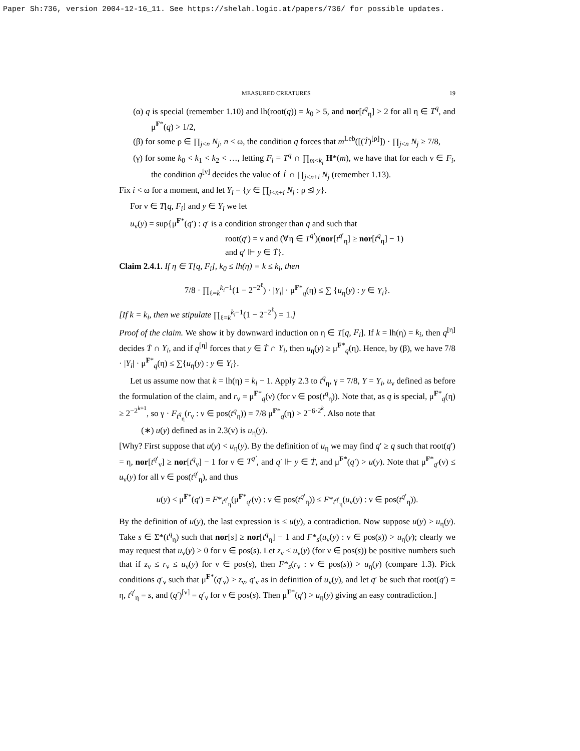Paper Sh:736, version 2004-12-16_11. See https://shelah.logic.at/papers/736/ for possible updates.
MEASURED CREATURES 19
(α) q is special (remember 1.10) and lh(root(q)) = k<sub>0</sub> > 5, and nor[t<sup>q</sup><sub>η</sub>] > 2 for all η ∈ T<sup>q</sup>, and μ<sup>F*</sup>(q) > 1/2,
(β) for some ρ ∈ ∏<sub>j<n</sub> N<sub>j</sub>, n < ω, the condition q forces that m<sup>Leb</sup>([(Ṫ)<sup>[ρ]</sup>]) · ∏<sub>j<n</sub> N<sub>j</sub> ≥ 7/8,
(γ) for some k<sub>0</sub> < k<sub>1</sub> < k<sub>2</sub> < …, letting F<sub>i</sub> = T<sup>q</sup> ∩ ∏<sub>m<k<sub>i</sub></sub> H*(m), we have that for each ν ∈ F<sub>i</sub>, the condition q<sup>[ν]</sup> decides the value of Ṫ ∩ ∏<sub>j<n+i</sub> N<sub>j</sub> (remember 1.13).
Fix i < ω for a moment, and let Y<sub>i</sub> = {y ∈ ∏<sub>j<n+i</sub> N<sub>j</sub> : ρ ⊴ y}.
For ν ∈ T[q, F<sub>i</sub>] and y ∈ Y<sub>i</sub> we let
u<sub>ν</sub>(y) = sup{μ<sup>F*</sup>(q′) : q′ is a condition stronger than q and such that
root(q′) = ν and (∀η ∈ T<sup>q′</sup>)(nor[t<sup>q′</sup><sub>η</sub>] ≥ nor[t<sup>q</sup><sub>η</sub>] − 1)
and q′ ⊩ y ∈ Ṫ}.
Claim 2.4.1. If η ∈ T[q, F<sub>i</sub>], k<sub>0</sub> ≤ lh(η) = k ≤ k<sub>i</sub>, then
7/8 · ∏<sub>ℓ=k</sub><sup>k<sub>i</sub>−1</sup>(1 − 2<sup>−2<sup>ℓ</sup></sup>) · |Y<sub>i</sub>| · μ<sup>F*</sup><sub>q</sub>(η) ≤ ∑ {u<sub>η</sub>(y) : y ∈ Y<sub>i</sub>}.
[If k = k<sub>i</sub>, then we stipulate ∏<sub>ℓ=k</sub><sup>k<sub>i</sub>−1</sup>(1 − 2<sup>−2<sup>ℓ</sup></sup>) = 1.]
Proof of the claim. We show it by downward induction on η ∈ T[q, F<sub>i</sub>]. If k = lh(η) = k<sub>i</sub>, then q<sup>[η]</sup> decides Ṫ ∩ Y<sub>i</sub>, and if q<sup>[η]</sup> forces that y ∈ Ṫ ∩ Y<sub>i</sub>, then u<sub>η</sub>(y) ≥ μ<sup>F*</sup><sub>q</sub>(η). Hence, by (β), we have 7/8 · |Y<sub>i</sub>| · μ<sup>F*</sup><sub>q</sub>(η) ≤ ∑{u<sub>η</sub>(y) : y ∈ Y<sub>i</sub>}.
Let us assume now that k = lh(η) = k<sub>i</sub> − 1. Apply 2.3 to t<sup>q</sup><sub>η</sub>, γ = 7/8, Y = Y<sub>i</sub>, u<sub>ν</sub> defined as before the formulation of the claim, and r<sub>ν</sub> = μ<sup>F*</sup><sub>q</sub>(ν) (for ν ∈ pos(t<sup>q</sup><sub>η</sub>)). Note that, as q is special, μ<sup>F*</sup><sub>q</sub>(η) ≥ 2<sup>−2<sup>k+1</sup></sup>, so γ · F<sub>t<sup>q</sup><sub>η</sub></sub>(r<sub>ν</sub> : ν ∈ pos(t<sup>q</sup><sub>η</sub>)) = 7/8 μ<sup>F*</sup><sub>q</sub>(η) > 2<sup>−6·2<sup>k</sup></sup>. Also note that
(∗) u(y) defined as in 2.3(v) is u<sub>η</sub>(y).
[Why? First suppose that u(y) < u<sub>η</sub>(y). By the definition of u<sub>η</sub> we may find q′ ≥ q such that root(q′) = η, nor[t<sup>q′</sup><sub>ν</sub>] ≥ nor[t<sup>q</sup><sub>ν</sub>] − 1 for ν ∈ T<sup>q′</sup>, and q′ ⊩ y ∈ Ṫ, and μ<sup>F*</sup>(q′) > u(y). Note that μ<sup>F*</sup><sub>q′</sub>(ν) ≤ u<sub>ν</sub>(y) for all ν ∈ pos(t<sup>q′</sup><sub>η</sub>), and thus
u(y) < μ<sup>F*</sup>(q′) = F*<sub>t<sup>q′</sup><sub>η</sub></sub>(μ<sup>F*</sup><sub>q′</sub>(ν) : ν ∈ pos(t<sup>q′</sup><sub>η</sub>)) ≤ F*<sub>t<sup>q′</sup><sub>η</sub></sub>(u<sub>ν</sub>(y) : ν ∈ pos(t<sup>q′</sup><sub>η</sub>)).
By the definition of u(y), the last expression is ≤ u(y), a contradiction. Now suppose u(y) > u<sub>η</sub>(y). Take s ∈ Σ*(t<sup>q</sup><sub>η</sub>) such that nor[s] ≥ nor[t<sup>q</sup><sub>η</sub>] − 1 and F*<sub>s</sub>(u<sub>ν</sub>(y) : ν ∈ pos(s)) > u<sub>η</sub>(y); clearly we may request that u<sub>ν</sub>(y) > 0 for ν ∈ pos(s). Let z<sub>ν</sub> < u<sub>ν</sub>(y) (for ν ∈ pos(s)) be positive numbers such that if z<sub>ν</sub> ≤ r<sub>ν</sub> ≤ u<sub>ν</sub>(y) for ν ∈ pos(s), then F*<sub>s</sub>(r<sub>ν</sub> : ν ∈ pos(s)) > u<sub>η</sub>(y) (compare 1.3). Pick conditions q′<sub>ν</sub> such that μ<sup>F*</sup>(q′<sub>ν</sub>) > z<sub>ν</sub>, q′<sub>ν</sub> as in definition of u<sub>ν</sub>(y), and let q′ be such that root(q′) = η, t<sup>q′</sup><sub>η</sub> = s, and (q′)<sup>[ν]</sup> = q′<sub>ν</sub> for ν ∈ pos(s). Then μ<sup>F*</sup>(q′) > u<sub>η</sub>(y) giving an easy contradiction.]